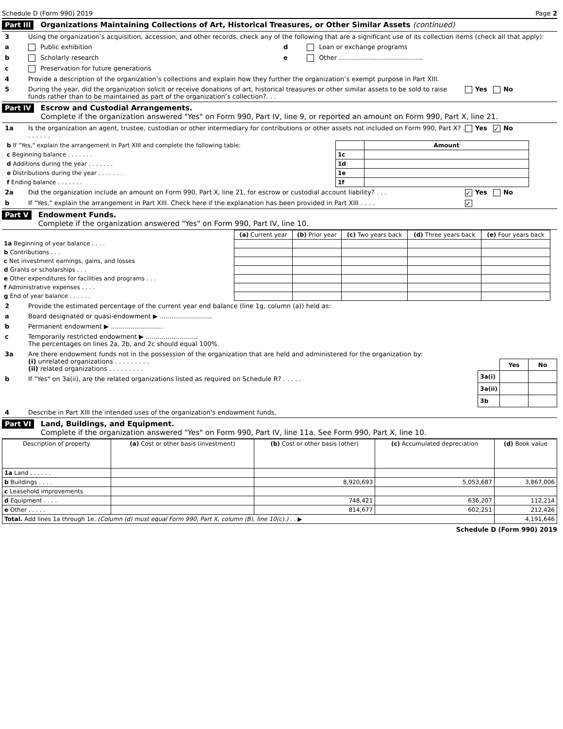Schedule D (Form 990) 2019 Page 2
Part III Organizations Maintaining Collections of Art, Historical Treasures, or Other Similar Assets (continued)
3 Using the organization’s acquisition, accession, and other records, check any of the following that are a significant use of its collection items (check all that apply):
a Public exhibition d Loan or exchange programs
b Scholarly research e Other ..........................................
c Preservation for future generations
4 Provide a description of the organization’s collections and explain how they further the organization’s exempt purpose in Part XIII.
5 During the year, did the organization solicit or receive donations of art, historical treasures or other similar assets to be sold to raise funds rather than to be maintained as part of the organization’s collection?. . . Yes No
Part IV Escrow and Custodial Arrangements.
Complete if the organization answered "Yes" on Form 990, Part IV, line 9, or reported an amount on Form 990, Part X, line 21.
1a Is the organization an agent, trustee, custodian or other intermediary for contributions or other assets not included on Form 990, Part X? . . . . . . . Yes ✓ No
| b If "Yes," explain the arrangement in Part XIII and complete the following table: | | Amount |
| c Beginning balance . . . . . . . | 1c | |
| d Additions during the year . . . . . . . | 1d | |
| e Distributions during the year . . . . . . . | 1e | |
| f Ending balance . . . . . . . | 1f | |
2a Did the organization include an amount on Form 990, Part X, line 21, for escrow or custodial account liability? . . . ✓ Yes No
b If "Yes," explain the arrangement in Part XIII. Check here if the explanation has been provided in Part XIII . . . . ✓
Part V Endowment Funds.
Complete if the organization answered "Yes" on Form 990, Part IV, line 10.
| | (a) Current year | (b) Prior year | (c) Two years back | (d) Three years back | (e) Four years back |
| --- | --- | --- | --- | --- | --- |
| 1a Beginning of year balance . . . . | | | | | |
| b Contributions . . . | | | | | |
| c Net investment earnings, gains, and losses | | | | | |
| d Grants or scholarships . . . | | | | | |
| e Other expenditures for facilities and programs . . . | | | | | |
| f Administrative expenses . . . . | | | | | |
| g End of year balance . . . . . . | | | | | |
2 Provide the estimated percentage of the current year end balance (line 1g, column (a)) held as:
a Board designated or quasi-endowment ▶ ..........................
b Permanent endowment ▶ ..........................
c Temporarily restricted endowment ▶ ..........................
The percentages on lines 2a, 2b, and 2c should equal 100%.
3a Are there endowment funds not in the possession of the organization that are held and administered for the organization by:
(i) unrelated organizations . . . . . . . . .
(ii) related organizations . . . . . . . . .
b If "Yes" on 3a(ii), are the related organizations listed as required on Schedule R? . . . . .
| | Yes | No |
| 3a(i) | | |
| 3a(ii) | | |
| 3b | | |
4 Describe in Part XIII the intended uses of the organization's endowment funds.
Part VI Land, Buildings, and Equipment.
Complete if the organization answered "Yes" on Form 990, Part IV, line 11a. See Form 990, Part X, line 10.
| Description of property | (a) Cost or other basis (investment) | (b) Cost or other basis (other) | (c) Accumulated depreciation | (d) Book value |
| --- | --- | --- | --- | --- |
| 1a Land . . . . . . | | | | |
| b Buildings . . . . | | 8,920,693 | 5,053,687 | 3,867,006 |
| c Leasehold improvements | | | | |
| d Equipment . . . . | | 748,421 | 636,207 | 112,214 |
| e Other . . . . . | | 814,677 | 602,251 | 212,426 |
| Total. Add lines 1a through 1e. (Column (d) must equal Form 990, Part X, column (B), line 10(c).) . . ▶ | | | | 4,191,646 |
Schedule D (Form 990) 2019